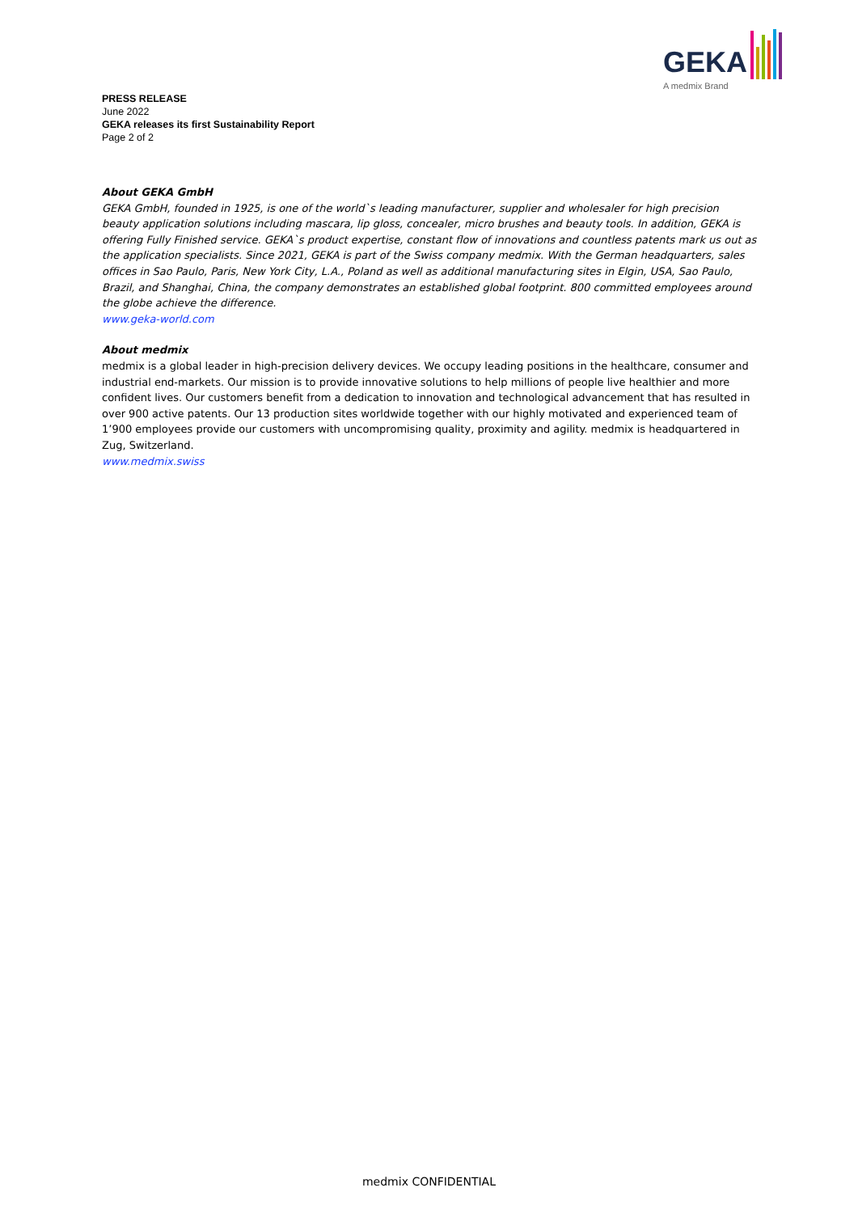GEKA
A medmix Brand
PRESS RELEASE
June 2022
GEKA releases its first Sustainability Report
Page 2 of 2
About GEKA GmbH
GEKA GmbH, founded in 1925, is one of the world`s leading manufacturer, supplier and wholesaler for high precision beauty application solutions including mascara, lip gloss, concealer, micro brushes and beauty tools. In addition, GEKA is offering Fully Finished service. GEKA`s product expertise, constant flow of innovations and countless patents mark us out as the application specialists. Since 2021, GEKA is part of the Swiss company medmix. With the German headquarters, sales offices in Sao Paulo, Paris, New York City, L.A., Poland as well as additional manufacturing sites in Elgin, USA, Sao Paulo, Brazil, and Shanghai, China, the company demonstrates an established global footprint. 800 committed employees around the globe achieve the difference.
www.geka-world.com
About medmix
medmix is a global leader in high-precision delivery devices. We occupy leading positions in the healthcare, consumer and industrial end-markets. Our mission is to provide innovative solutions to help millions of people live healthier and more confident lives. Our customers benefit from a dedication to innovation and technological advancement that has resulted in over 900 active patents. Our 13 production sites worldwide together with our highly motivated and experienced team of 1’900 employees provide our customers with uncompromising quality, proximity and agility. medmix is headquartered in Zug, Switzerland.
www.medmix.swiss
medmix CONFIDENTIAL